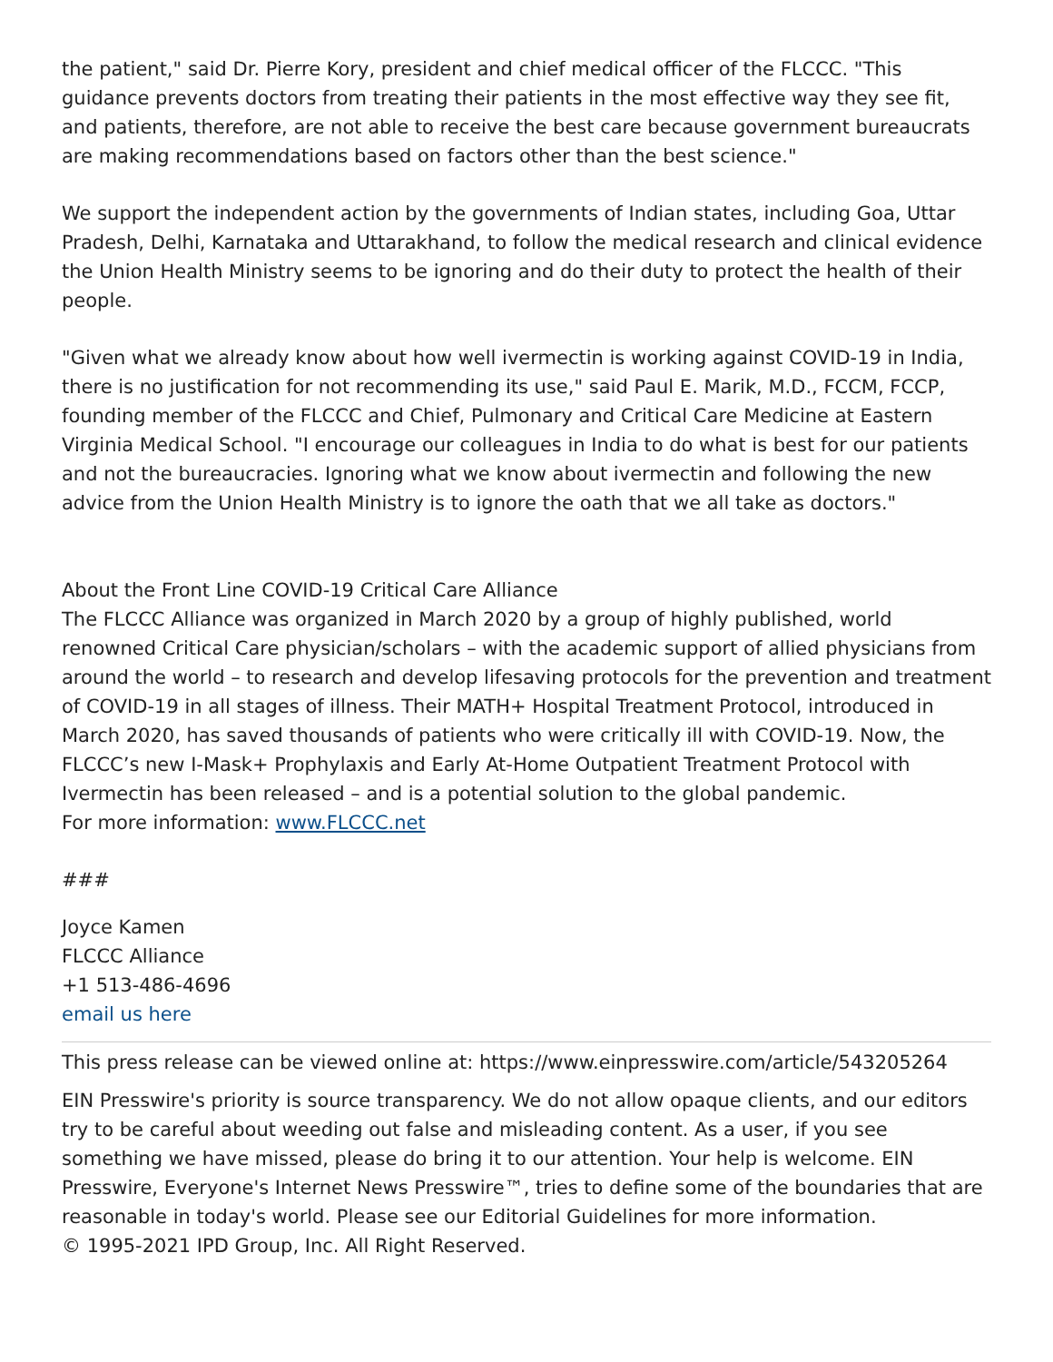the patient," said Dr. Pierre Kory, president and chief medical officer of the FLCCC. "This guidance prevents doctors from treating their patients in the most effective way they see fit, and patients, therefore, are not able to receive the best care because government bureaucrats are making recommendations based on factors other than the best science."
We support the independent action by the governments of Indian states, including Goa, Uttar Pradesh, Delhi, Karnataka and Uttarakhand, to follow the medical research and clinical evidence the Union Health Ministry seems to be ignoring and do their duty to protect the health of their people.
"Given what we already know about how well ivermectin is working against COVID-19 in India, there is no justification for not recommending its use," said Paul E. Marik, M.D., FCCM, FCCP, founding member of the FLCCC and Chief, Pulmonary and Critical Care Medicine at Eastern Virginia Medical School. "I encourage our colleagues in India to do what is best for our patients and not the bureaucracies. Ignoring what we know about ivermectin and following the new advice from the Union Health Ministry is to ignore the oath that we all take as doctors."
About the Front Line COVID-19 Critical Care Alliance
The FLCCC Alliance was organized in March 2020 by a group of highly published, world renowned Critical Care physician/scholars – with the academic support of allied physicians from around the world – to research and develop lifesaving protocols for the prevention and treatment of COVID-19 in all stages of illness. Their MATH+ Hospital Treatment Protocol, introduced in March 2020, has saved thousands of patients who were critically ill with COVID-19. Now, the FLCCC’s new I-Mask+ Prophylaxis and Early At-Home Outpatient Treatment Protocol with Ivermectin has been released – and is a potential solution to the global pandemic.
For more information: www.FLCCC.net
###
Joyce Kamen
FLCCC Alliance
+1 513-486-4696
email us here
This press release can be viewed online at: https://www.einpresswire.com/article/543205264
EIN Presswire's priority is source transparency. We do not allow opaque clients, and our editors try to be careful about weeding out false and misleading content. As a user, if you see something we have missed, please do bring it to our attention. Your help is welcome. EIN Presswire, Everyone's Internet News Presswire™, tries to define some of the boundaries that are reasonable in today's world. Please see our Editorial Guidelines for more information.
© 1995-2021 IPD Group, Inc. All Right Reserved.